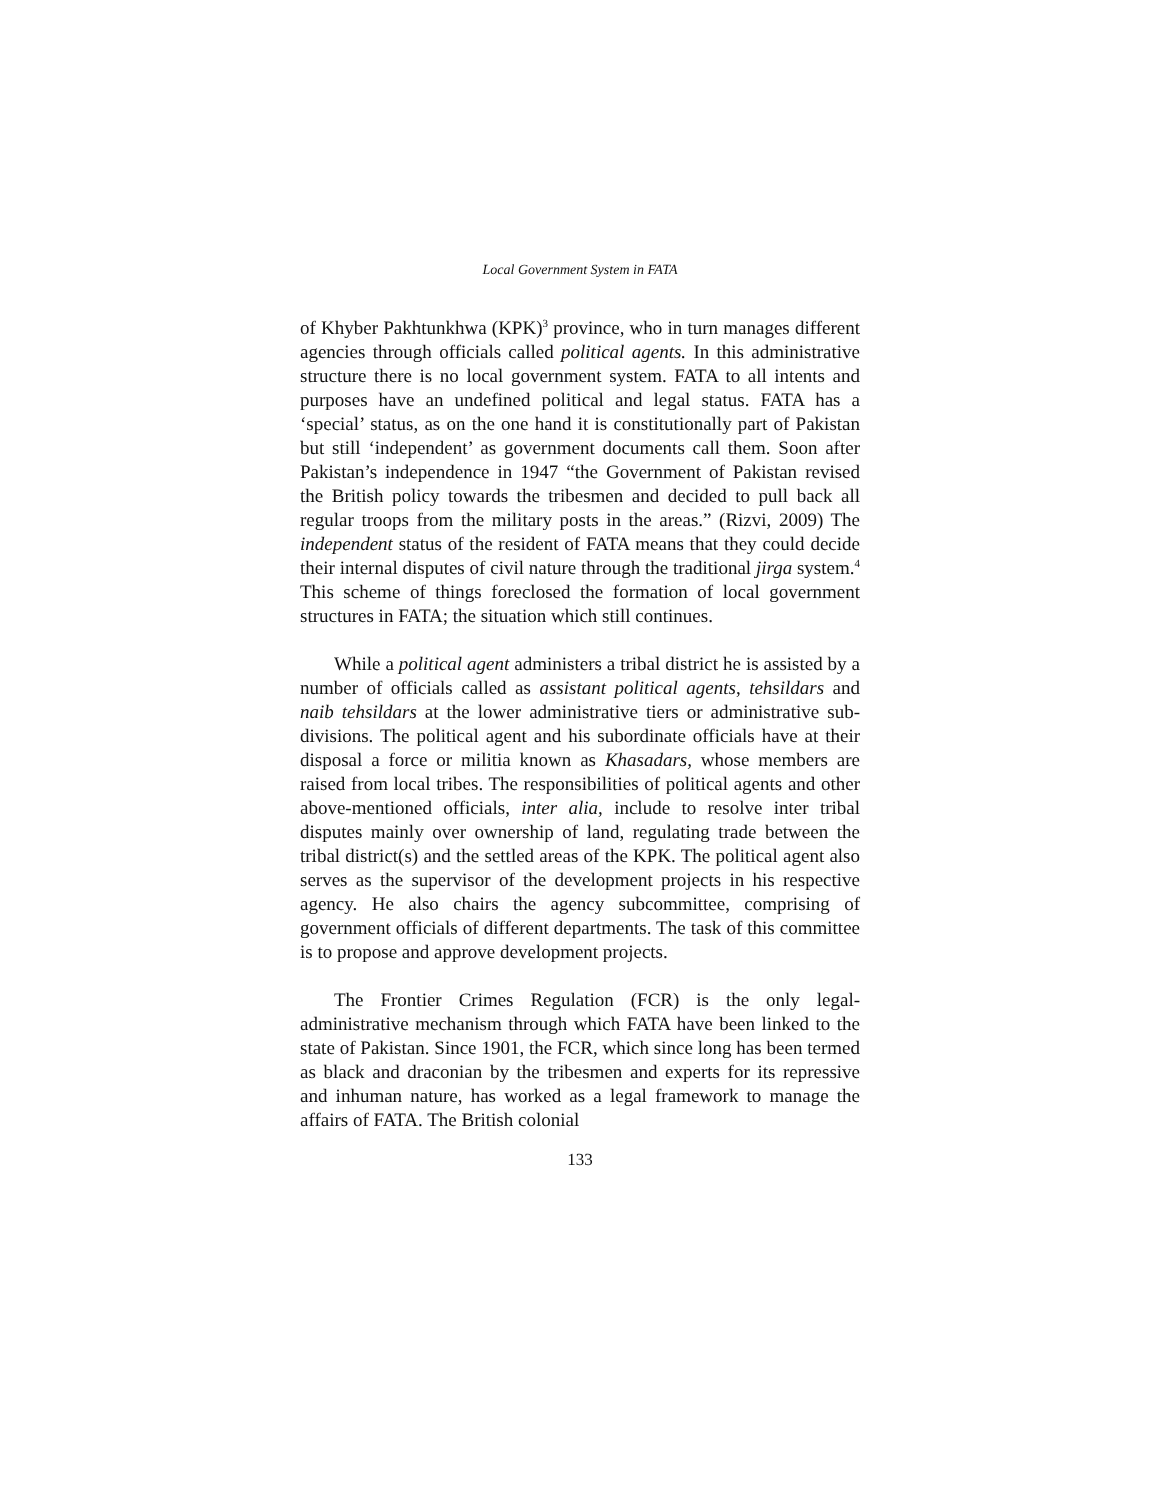Local Government System in FATA
of Khyber Pakhtunkhwa (KPK)<sup>3</sup> province, who in turn manages different agencies through officials called political agents. In this administrative structure there is no local government system. FATA to all intents and purposes have an undefined political and legal status. FATA has a ‘special’ status, as on the one hand it is constitutionally part of Pakistan but still ‘independent’ as government documents call them. Soon after Pakistan’s independence in 1947 “the Government of Pakistan revised the British policy towards the tribesmen and decided to pull back all regular troops from the military posts in the areas.” (Rizvi, 2009) The independent status of the resident of FATA means that they could decide their internal disputes of civil nature through the traditional jirga system.<sup>4</sup> This scheme of things foreclosed the formation of local government structures in FATA; the situation which still continues.
While a political agent administers a tribal district he is assisted by a number of officials called as assistant political agents, tehsildars and naib tehsildars at the lower administrative tiers or administrative sub-divisions. The political agent and his subordinate officials have at their disposal a force or militia known as Khasadars, whose members are raised from local tribes. The responsibilities of political agents and other above-mentioned officials, inter alia, include to resolve inter tribal disputes mainly over ownership of land, regulating trade between the tribal district(s) and the settled areas of the KPK. The political agent also serves as the supervisor of the development projects in his respective agency. He also chairs the agency subcommittee, comprising of government officials of different departments. The task of this committee is to propose and approve development projects.
The Frontier Crimes Regulation (FCR) is the only legal-administrative mechanism through which FATA have been linked to the state of Pakistan. Since 1901, the FCR, which since long has been termed as black and draconian by the tribesmen and experts for its repressive and inhuman nature, has worked as a legal framework to manage the affairs of FATA. The British colonial
133